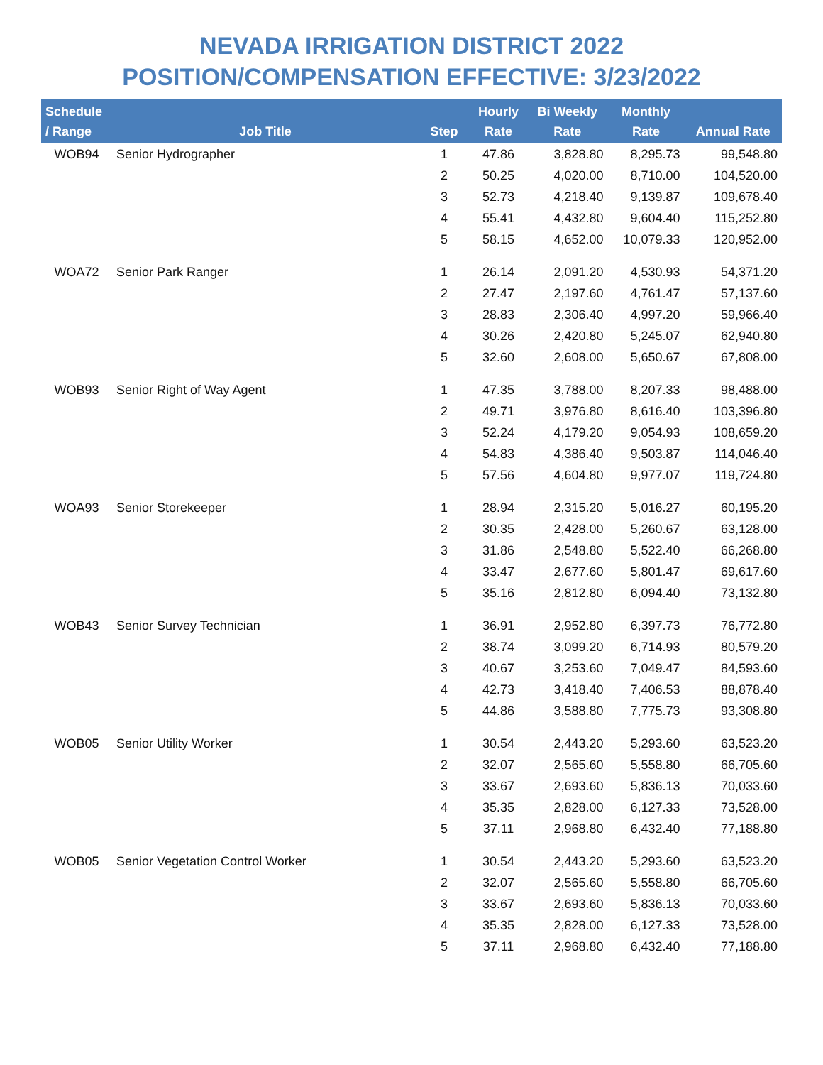NEVADA IRRIGATION DISTRICT 2022
POSITION/COMPENSATION EFFECTIVE: 3/23/2022
| Schedule / Range | Job Title | Step | Hourly Rate | Bi Weekly Rate | Monthly Rate | Annual Rate |
| --- | --- | --- | --- | --- | --- | --- |
| WOB94 | Senior Hydrographer | 1 | 47.86 | 3,828.80 | 8,295.73 | 99,548.80 |
| | | 2 | 50.25 | 4,020.00 | 8,710.00 | 104,520.00 |
| | | 3 | 52.73 | 4,218.40 | 9,139.87 | 109,678.40 |
| | | 4 | 55.41 | 4,432.80 | 9,604.40 | 115,252.80 |
| | | 5 | 58.15 | 4,652.00 | 10,079.33 | 120,952.00 |
| WOA72 | Senior Park Ranger | 1 | 26.14 | 2,091.20 | 4,530.93 | 54,371.20 |
| | | 2 | 27.47 | 2,197.60 | 4,761.47 | 57,137.60 |
| | | 3 | 28.83 | 2,306.40 | 4,997.20 | 59,966.40 |
| | | 4 | 30.26 | 2,420.80 | 5,245.07 | 62,940.80 |
| | | 5 | 32.60 | 2,608.00 | 5,650.67 | 67,808.00 |
| WOB93 | Senior Right of Way Agent | 1 | 47.35 | 3,788.00 | 8,207.33 | 98,488.00 |
| | | 2 | 49.71 | 3,976.80 | 8,616.40 | 103,396.80 |
| | | 3 | 52.24 | 4,179.20 | 9,054.93 | 108,659.20 |
| | | 4 | 54.83 | 4,386.40 | 9,503.87 | 114,046.40 |
| | | 5 | 57.56 | 4,604.80 | 9,977.07 | 119,724.80 |
| WOA93 | Senior Storekeeper | 1 | 28.94 | 2,315.20 | 5,016.27 | 60,195.20 |
| | | 2 | 30.35 | 2,428.00 | 5,260.67 | 63,128.00 |
| | | 3 | 31.86 | 2,548.80 | 5,522.40 | 66,268.80 |
| | | 4 | 33.47 | 2,677.60 | 5,801.47 | 69,617.60 |
| | | 5 | 35.16 | 2,812.80 | 6,094.40 | 73,132.80 |
| WOB43 | Senior Survey Technician | 1 | 36.91 | 2,952.80 | 6,397.73 | 76,772.80 |
| | | 2 | 38.74 | 3,099.20 | 6,714.93 | 80,579.20 |
| | | 3 | 40.67 | 3,253.60 | 7,049.47 | 84,593.60 |
| | | 4 | 42.73 | 3,418.40 | 7,406.53 | 88,878.40 |
| | | 5 | 44.86 | 3,588.80 | 7,775.73 | 93,308.80 |
| WOB05 | Senior Utility Worker | 1 | 30.54 | 2,443.20 | 5,293.60 | 63,523.20 |
| | | 2 | 32.07 | 2,565.60 | 5,558.80 | 66,705.60 |
| | | 3 | 33.67 | 2,693.60 | 5,836.13 | 70,033.60 |
| | | 4 | 35.35 | 2,828.00 | 6,127.33 | 73,528.00 |
| | | 5 | 37.11 | 2,968.80 | 6,432.40 | 77,188.80 |
| WOB05 | Senior Vegetation Control Worker | 1 | 30.54 | 2,443.20 | 5,293.60 | 63,523.20 |
| | | 2 | 32.07 | 2,565.60 | 5,558.80 | 66,705.60 |
| | | 3 | 33.67 | 2,693.60 | 5,836.13 | 70,033.60 |
| | | 4 | 35.35 | 2,828.00 | 6,127.33 | 73,528.00 |
| | | 5 | 37.11 | 2,968.80 | 6,432.40 | 77,188.80 |